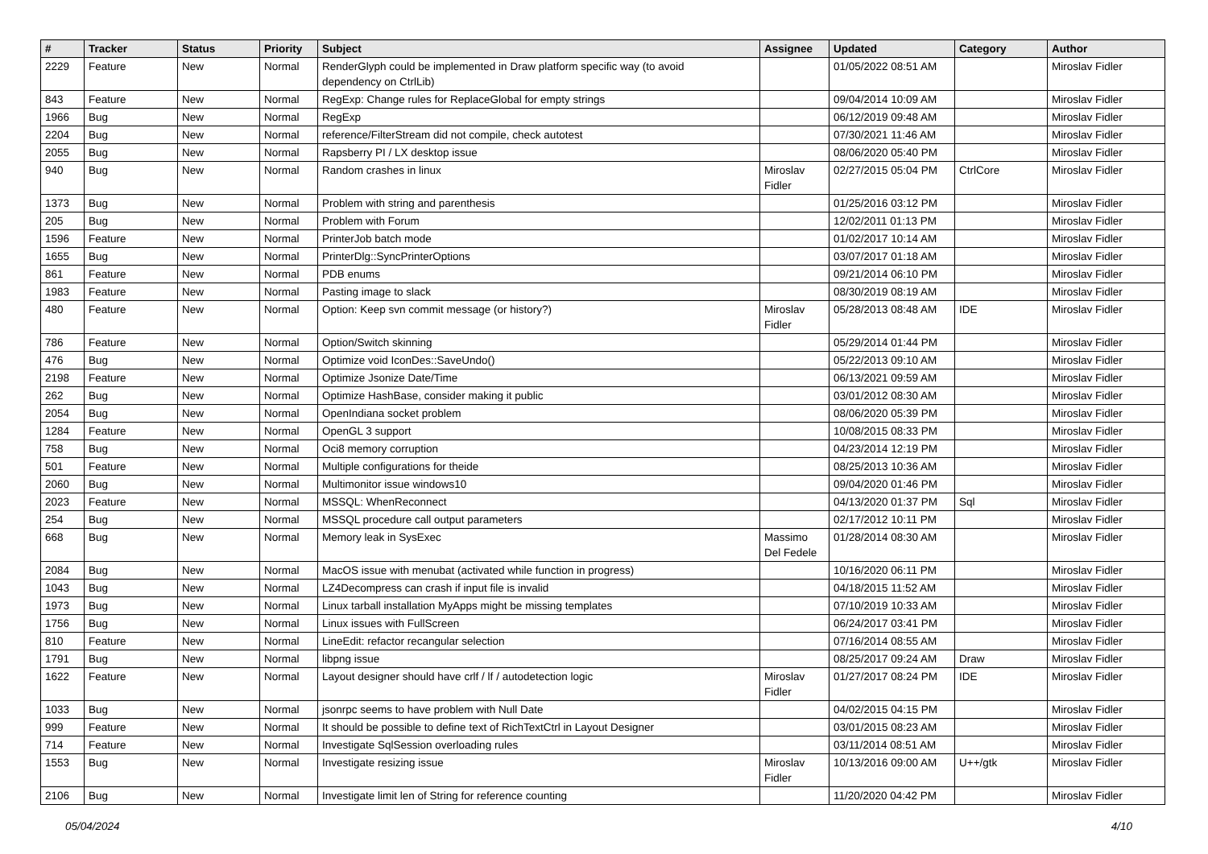| # | Tracker | Status | Priority | Subject | Assignee | Updated | Category | Author |
| --- | --- | --- | --- | --- | --- | --- | --- | --- |
| 2229 | Feature | New | Normal | RenderGlyph could be implemented in Draw platform specific way (to avoid dependency on CtrlLib) | | 01/05/2022 08:51 AM | | Miroslav Fidler |
| 843 | Feature | New | Normal | RegExp: Change rules for ReplaceGlobal for empty strings | | 09/04/2014 10:09 AM | | Miroslav Fidler |
| 1966 | Bug | New | Normal | RegExp | | 06/12/2019 09:48 AM | | Miroslav Fidler |
| 2204 | Bug | New | Normal | reference/FilterStream did not compile, check autotest | | 07/30/2021 11:46 AM | | Miroslav Fidler |
| 2055 | Bug | New | Normal | Rapsberry PI / LX desktop issue | | 08/06/2020 05:40 PM | | Miroslav Fidler |
| 940 | Bug | New | Normal | Random crashes in linux | Miroslav Fidler | 02/27/2015 05:04 PM | CtrlCore | Miroslav Fidler |
| 1373 | Bug | New | Normal | Problem with string and parenthesis | | 01/25/2016 03:12 PM | | Miroslav Fidler |
| 205 | Bug | New | Normal | Problem with Forum | | 12/02/2011 01:13 PM | | Miroslav Fidler |
| 1596 | Feature | New | Normal | PrinterJob batch mode | | 01/02/2017 10:14 AM | | Miroslav Fidler |
| 1655 | Bug | New | Normal | PrinterDlg::SyncPrinterOptions | | 03/07/2017 01:18 AM | | Miroslav Fidler |
| 861 | Feature | New | Normal | PDB enums | | 09/21/2014 06:10 PM | | Miroslav Fidler |
| 1983 | Feature | New | Normal | Pasting image to slack | | 08/30/2019 08:19 AM | | Miroslav Fidler |
| 480 | Feature | New | Normal | Option: Keep svn commit message (or history?) | Miroslav Fidler | 05/28/2013 08:48 AM | IDE | Miroslav Fidler |
| 786 | Feature | New | Normal | Option/Switch skinning | | 05/29/2014 01:44 PM | | Miroslav Fidler |
| 476 | Bug | New | Normal | Optimize void IconDes::SaveUndo() | | 05/22/2013 09:10 AM | | Miroslav Fidler |
| 2198 | Feature | New | Normal | Optimize Jsonize Date/Time | | 06/13/2021 09:59 AM | | Miroslav Fidler |
| 262 | Bug | New | Normal | Optimize HashBase, consider making it public | | 03/01/2012 08:30 AM | | Miroslav Fidler |
| 2054 | Bug | New | Normal | OpenIndiana socket problem | | 08/06/2020 05:39 PM | | Miroslav Fidler |
| 1284 | Feature | New | Normal | OpenGL 3 support | | 10/08/2015 08:33 PM | | Miroslav Fidler |
| 758 | Bug | New | Normal | Oci8 memory corruption | | 04/23/2014 12:19 PM | | Miroslav Fidler |
| 501 | Feature | New | Normal | Multiple configurations for theide | | 08/25/2013 10:36 AM | | Miroslav Fidler |
| 2060 | Bug | New | Normal | Multimonitor issue windows10 | | 09/04/2020 01:46 PM | | Miroslav Fidler |
| 2023 | Feature | New | Normal | MSSQL: WhenReconnect | | 04/13/2020 01:37 PM | Sql | Miroslav Fidler |
| 254 | Bug | New | Normal | MSSQL procedure call output parameters | | 02/17/2012 10:11 PM | | Miroslav Fidler |
| 668 | Bug | New | Normal | Memory leak in SysExec | Massimo Del Fedele | 01/28/2014 08:30 AM | | Miroslav Fidler |
| 2084 | Bug | New | Normal | MacOS issue with menubat (activated while function in progress) | | 10/16/2020 06:11 PM | | Miroslav Fidler |
| 1043 | Bug | New | Normal | LZ4Decompress can crash if input file is invalid | | 04/18/2015 11:52 AM | | Miroslav Fidler |
| 1973 | Bug | New | Normal | Linux tarball installation MyApps might be missing templates | | 07/10/2019 10:33 AM | | Miroslav Fidler |
| 1756 | Bug | New | Normal | Linux issues with FullScreen | | 06/24/2017 03:41 PM | | Miroslav Fidler |
| 810 | Feature | New | Normal | LineEdit: refactor recangular selection | | 07/16/2014 08:55 AM | | Miroslav Fidler |
| 1791 | Bug | New | Normal | libpng issue | | 08/25/2017 09:24 AM | Draw | Miroslav Fidler |
| 1622 | Feature | New | Normal | Layout designer should have crlf / lf / autodetection logic | Miroslav Fidler | 01/27/2017 08:24 PM | IDE | Miroslav Fidler |
| 1033 | Bug | New | Normal | jsonrpc seems to have problem with Null Date | | 04/02/2015 04:15 PM | | Miroslav Fidler |
| 999 | Feature | New | Normal | It should be possible to define text of RichTextCtrl in Layout Designer | | 03/01/2015 08:23 AM | | Miroslav Fidler |
| 714 | Feature | New | Normal | Investigate SqlSession overloading rules | | 03/11/2014 08:51 AM | | Miroslav Fidler |
| 1553 | Bug | New | Normal | Investigate resizing issue | Miroslav Fidler | 10/13/2016 09:00 AM | U++/gtk | Miroslav Fidler |
| 2106 | Bug | New | Normal | Investigate limit len of String for reference counting | | 11/20/2020 04:42 PM | | Miroslav Fidler |
05/04/2024 4/10